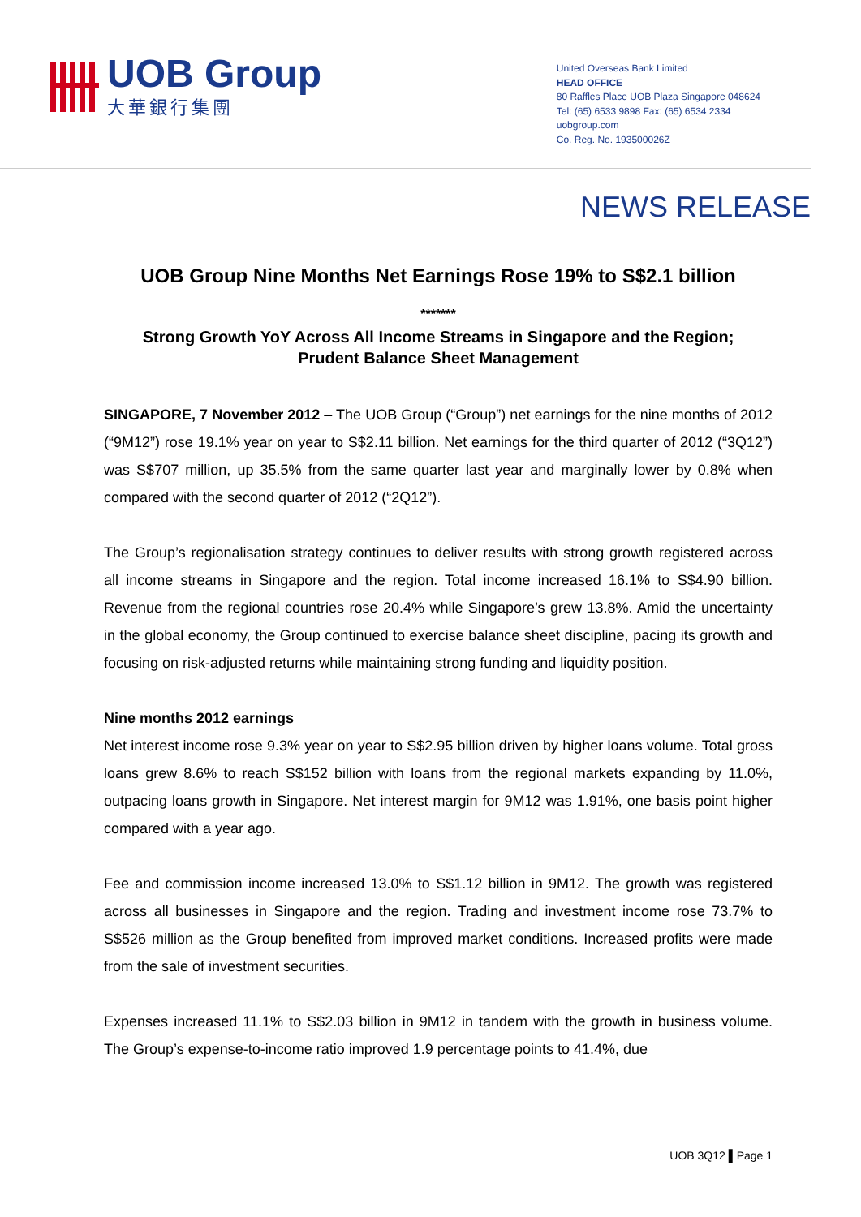UOB Group
大華銀行集團
United Overseas Bank Limited
HEAD OFFICE
80 Raffles Place UOB Plaza Singapore 048624
Tel: (65) 6533 9898 Fax: (65) 6534 2334
uobgroup.com
Co. Reg. No. 193500026Z
NEWS RELEASE
UOB Group Nine Months Net Earnings Rose 19% to S$2.1 billion
*******
Strong Growth YoY Across All Income Streams in Singapore and the Region;
Prudent Balance Sheet Management
SINGAPORE, 7 November 2012 – The UOB Group (“Group”) net earnings for the nine months of 2012 (“9M12”) rose 19.1% year on year to S$2.11 billion. Net earnings for the third quarter of 2012 (“3Q12”) was S$707 million, up 35.5% from the same quarter last year and marginally lower by 0.8% when compared with the second quarter of 2012 (“2Q12”).
The Group’s regionalisation strategy continues to deliver results with strong growth registered across all income streams in Singapore and the region. Total income increased 16.1% to S$4.90 billion. Revenue from the regional countries rose 20.4% while Singapore’s grew 13.8%. Amid the uncertainty in the global economy, the Group continued to exercise balance sheet discipline, pacing its growth and focusing on risk-adjusted returns while maintaining strong funding and liquidity position.
Nine months 2012 earnings
Net interest income rose 9.3% year on year to S$2.95 billion driven by higher loans volume. Total gross loans grew 8.6% to reach S$152 billion with loans from the regional markets expanding by 11.0%, outpacing loans growth in Singapore. Net interest margin for 9M12 was 1.91%, one basis point higher compared with a year ago.
Fee and commission income increased 13.0% to S$1.12 billion in 9M12. The growth was registered across all businesses in Singapore and the region. Trading and investment income rose 73.7% to S$526 million as the Group benefited from improved market conditions. Increased profits were made from the sale of investment securities.
Expenses increased 11.1% to S$2.03 billion in 9M12 in tandem with the growth in business volume. The Group’s expense-to-income ratio improved 1.9 percentage points to 41.4%, due
UOB 3Q12 ▌Page 1